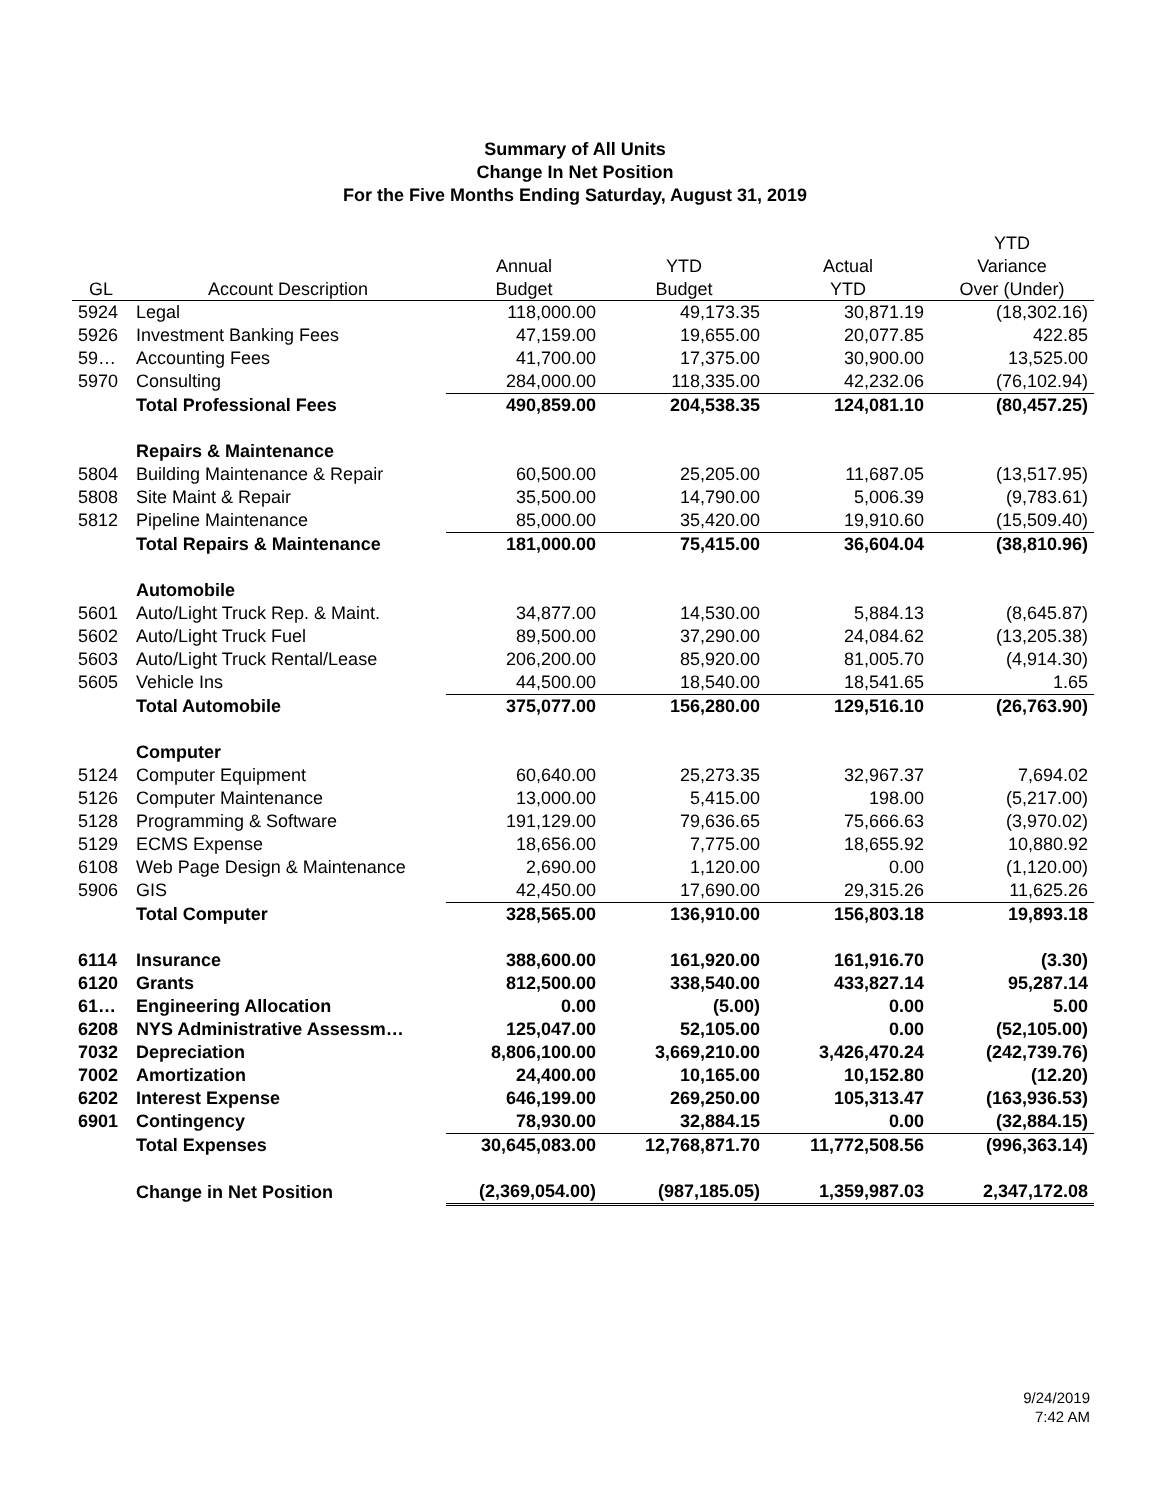Summary of All Units
Change In Net Position
For the Five Months Ending Saturday, August 31, 2019
| | | | | | YTD |
| --- | --- | --- | --- | --- | --- |
| | | Annual | YTD | Actual | Variance |
| GL | Account Description | Budget | Budget | YTD | Over (Under) |
| 5924 | Legal | 118,000.00 | 49,173.35 | 30,871.19 | (18,302.16) |
| 5926 | Investment Banking Fees | 47,159.00 | 19,655.00 | 20,077.85 | 422.85 |
| 59… | Accounting Fees | 41,700.00 | 17,375.00 | 30,900.00 | 13,525.00 |
| 5970 | Consulting | 284,000.00 | 118,335.00 | 42,232.06 | (76,102.94) |
| | Total Professional Fees | 490,859.00 | 204,538.35 | 124,081.10 | (80,457.25) |
| | Repairs & Maintenance | | | | |
| 5804 | Building Maintenance & Repair | 60,500.00 | 25,205.00 | 11,687.05 | (13,517.95) |
| 5808 | Site Maint & Repair | 35,500.00 | 14,790.00 | 5,006.39 | (9,783.61) |
| 5812 | Pipeline Maintenance | 85,000.00 | 35,420.00 | 19,910.60 | (15,509.40) |
| | Total Repairs & Maintenance | 181,000.00 | 75,415.00 | 36,604.04 | (38,810.96) |
| | Automobile | | | | |
| 5601 | Auto/Light Truck Rep. & Maint. | 34,877.00 | 14,530.00 | 5,884.13 | (8,645.87) |
| 5602 | Auto/Light Truck Fuel | 89,500.00 | 37,290.00 | 24,084.62 | (13,205.38) |
| 5603 | Auto/Light Truck Rental/Lease | 206,200.00 | 85,920.00 | 81,005.70 | (4,914.30) |
| 5605 | Vehicle Ins | 44,500.00 | 18,540.00 | 18,541.65 | 1.65 |
| | Total Automobile | 375,077.00 | 156,280.00 | 129,516.10 | (26,763.90) |
| | Computer | | | | |
| 5124 | Computer Equipment | 60,640.00 | 25,273.35 | 32,967.37 | 7,694.02 |
| 5126 | Computer Maintenance | 13,000.00 | 5,415.00 | 198.00 | (5,217.00) |
| 5128 | Programming & Software | 191,129.00 | 79,636.65 | 75,666.63 | (3,970.02) |
| 5129 | ECMS Expense | 18,656.00 | 7,775.00 | 18,655.92 | 10,880.92 |
| 6108 | Web Page Design & Maintenance | 2,690.00 | 1,120.00 | 0.00 | (1,120.00) |
| 5906 | GIS | 42,450.00 | 17,690.00 | 29,315.26 | 11,625.26 |
| | Total Computer | 328,565.00 | 136,910.00 | 156,803.18 | 19,893.18 |
| 6114 | Insurance | 388,600.00 | 161,920.00 | 161,916.70 | (3.30) |
| 6120 | Grants | 812,500.00 | 338,540.00 | 433,827.14 | 95,287.14 |
| 61… | Engineering Allocation | 0.00 | (5.00) | 0.00 | 5.00 |
| 6208 | NYS Administrative Assessm… | 125,047.00 | 52,105.00 | 0.00 | (52,105.00) |
| 7032 | Depreciation | 8,806,100.00 | 3,669,210.00 | 3,426,470.24 | (242,739.76) |
| 7002 | Amortization | 24,400.00 | 10,165.00 | 10,152.80 | (12.20) |
| 6202 | Interest Expense | 646,199.00 | 269,250.00 | 105,313.47 | (163,936.53) |
| 6901 | Contingency | 78,930.00 | 32,884.15 | 0.00 | (32,884.15) |
| | Total Expenses | 30,645,083.00 | 12,768,871.70 | 11,772,508.56 | (996,363.14) |
| | Change in Net Position | (2,369,054.00) | (987,185.05) | 1,359,987.03 | 2,347,172.08 |
9/24/2019
7:42 AM